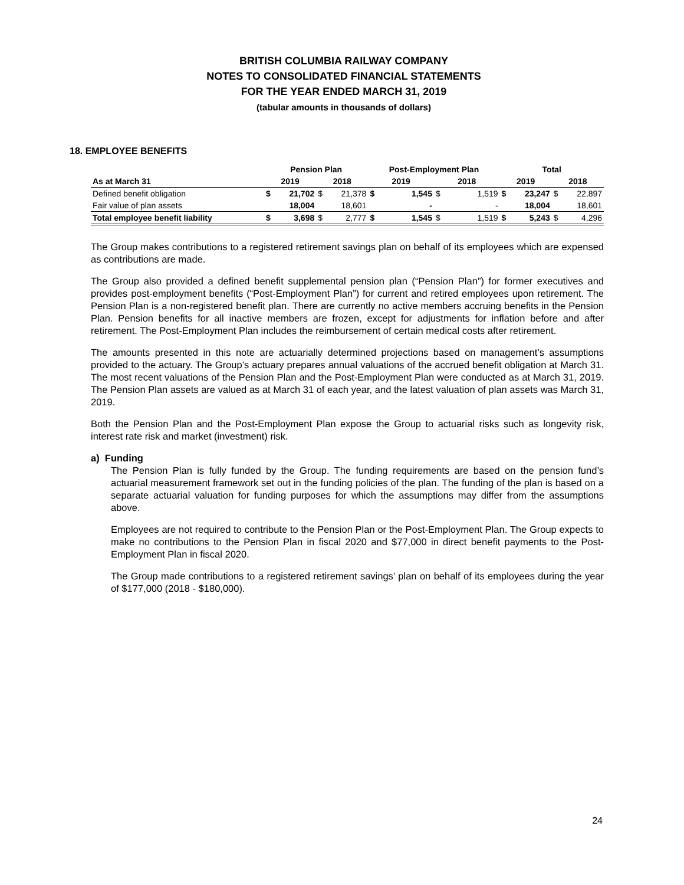BRITISH COLUMBIA RAILWAY COMPANY
NOTES TO CONSOLIDATED FINANCIAL STATEMENTS
FOR THE YEAR ENDED MARCH 31, 2019
(tabular amounts in thousands of dollars)
18. EMPLOYEE BENEFITS
| | Pension Plan | | | | Post-Employment Plan | | | | Total | | | |
| --- | --- | --- | --- | --- | --- | --- | --- | --- | --- | --- | --- | --- |
| As at March 31 | 2019 | | 2018 | | 2019 | | 2018 | | 2019 | | 2018 | |
| Defined benefit obligation | $ | 21,702 | $ | 21,378 | $ | 1,545 | $ | 1,519 | $ | 23,247 | $ | 22,897 |
| Fair value of plan assets | | 18,004 | | 18,601 | | - | | - | | 18,004 | | 18,601 |
| Total employee benefit liability | $ | 3,698 | $ | 2,777 | $ | 1,545 | $ | 1,519 | $ | 5,243 | $ | 4,296 |
The Group makes contributions to a registered retirement savings plan on behalf of its employees which are expensed as contributions are made.
The Group also provided a defined benefit supplemental pension plan (“Pension Plan”) for former executives and provides post-employment benefits (“Post-Employment Plan”) for current and retired employees upon retirement. The Pension Plan is a non-registered benefit plan. There are currently no active members accruing benefits in the Pension Plan. Pension benefits for all inactive members are frozen, except for adjustments for inflation before and after retirement. The Post-Employment Plan includes the reimbursement of certain medical costs after retirement.
The amounts presented in this note are actuarially determined projections based on management’s assumptions provided to the actuary. The Group’s actuary prepares annual valuations of the accrued benefit obligation at March 31. The most recent valuations of the Pension Plan and the Post-Employment Plan were conducted as at March 31, 2019. The Pension Plan assets are valued as at March 31 of each year, and the latest valuation of plan assets was March 31, 2019.
Both the Pension Plan and the Post-Employment Plan expose the Group to actuarial risks such as longevity risk, interest rate risk and market (investment) risk.
a) Funding
The Pension Plan is fully funded by the Group. The funding requirements are based on the pension fund’s actuarial measurement framework set out in the funding policies of the plan. The funding of the plan is based on a separate actuarial valuation for funding purposes for which the assumptions may differ from the assumptions above.
Employees are not required to contribute to the Pension Plan or the Post-Employment Plan. The Group expects to make no contributions to the Pension Plan in fiscal 2020 and $77,000 in direct benefit payments to the Post-Employment Plan in fiscal 2020.
The Group made contributions to a registered retirement savings’ plan on behalf of its employees during the year of $177,000 (2018 - $180,000).
24